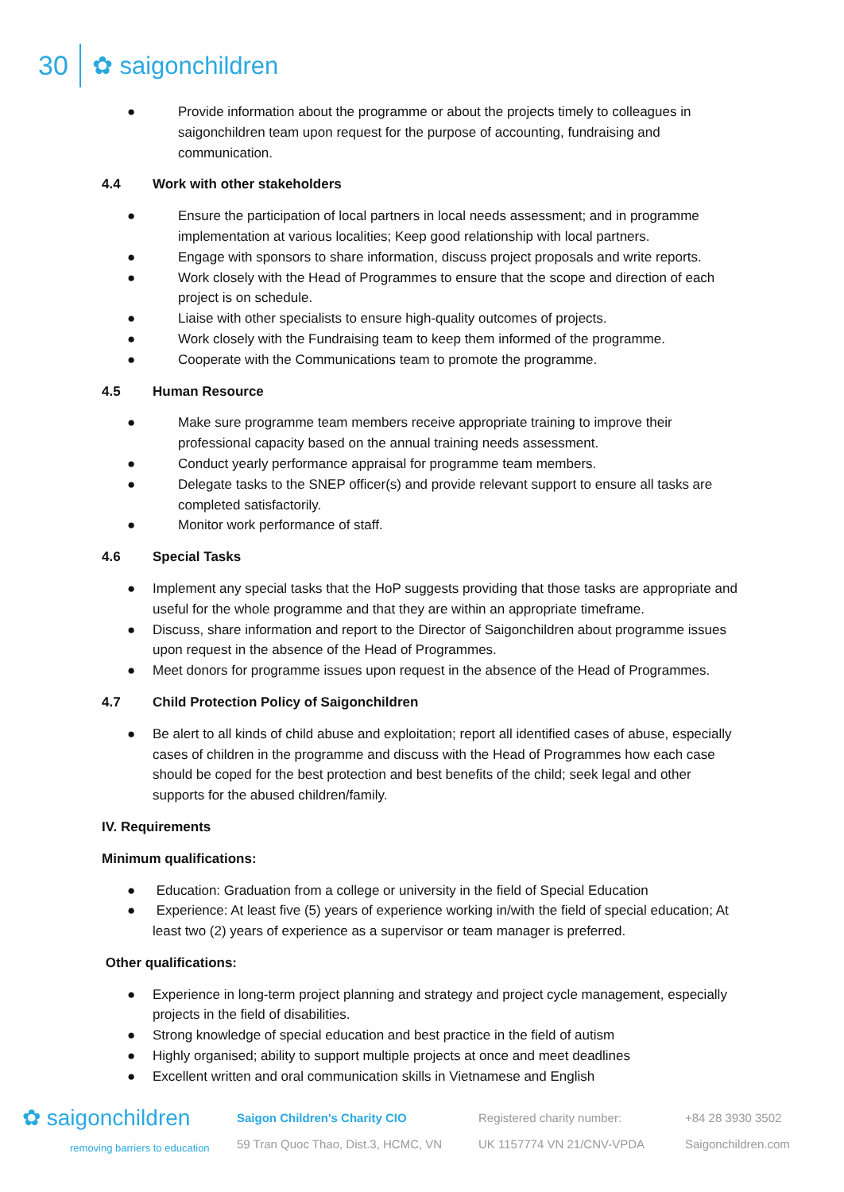30 ✿ saigonchildren
● Provide information about the programme or about the projects timely to colleagues in saigonchildren team upon request for the purpose of accounting, fundraising and communication.
4.4 Work with other stakeholders
● Ensure the participation of local partners in local needs assessment; and in programme implementation at various localities; Keep good relationship with local partners.
● Engage with sponsors to share information, discuss project proposals and write reports.
● Work closely with the Head of Programmes to ensure that the scope and direction of each project is on schedule.
● Liaise with other specialists to ensure high-quality outcomes of projects.
● Work closely with the Fundraising team to keep them informed of the programme.
● Cooperate with the Communications team to promote the programme.
4.5 Human Resource
● Make sure programme team members receive appropriate training to improve their professional capacity based on the annual training needs assessment.
● Conduct yearly performance appraisal for programme team members.
● Delegate tasks to the SNEP officer(s) and provide relevant support to ensure all tasks are completed satisfactorily.
● Monitor work performance of staff.
4.6 Special Tasks
● Implement any special tasks that the HoP suggests providing that those tasks are appropriate and useful for the whole programme and that they are within an appropriate timeframe.
● Discuss, share information and report to the Director of Saigonchildren about programme issues upon request in the absence of the Head of Programmes.
● Meet donors for programme issues upon request in the absence of the Head of Programmes.
4.7 Child Protection Policy of Saigonchildren
● Be alert to all kinds of child abuse and exploitation; report all identified cases of abuse, especially cases of children in the programme and discuss with the Head of Programmes how each case should be coped for the best protection and best benefits of the child; seek legal and other supports for the abused children/family.
IV. Requirements
Minimum qualifications:
● Education: Graduation from a college or university in the field of Special Education
● Experience: At least five (5) years of experience working in/with the field of special education; At least two (2) years of experience as a supervisor or team manager is preferred.
Other qualifications:
● Experience in long-term project planning and strategy and project cycle management, especially projects in the field of disabilities.
● Strong knowledge of special education and best practice in the field of autism
● Highly organised; ability to support multiple projects at once and meet deadlines
● Excellent written and oral communication skills in Vietnamese and English
✿ saigonchildren
removing barriers to education
Saigon Children's Charity CIO
59 Tran Quoc Thao, Dist.3, HCMC, VN
Registered charity number:
UK 1157774 VN 21/CNV-VPDA
+84 28 3930 3502
Saigonchildren.com